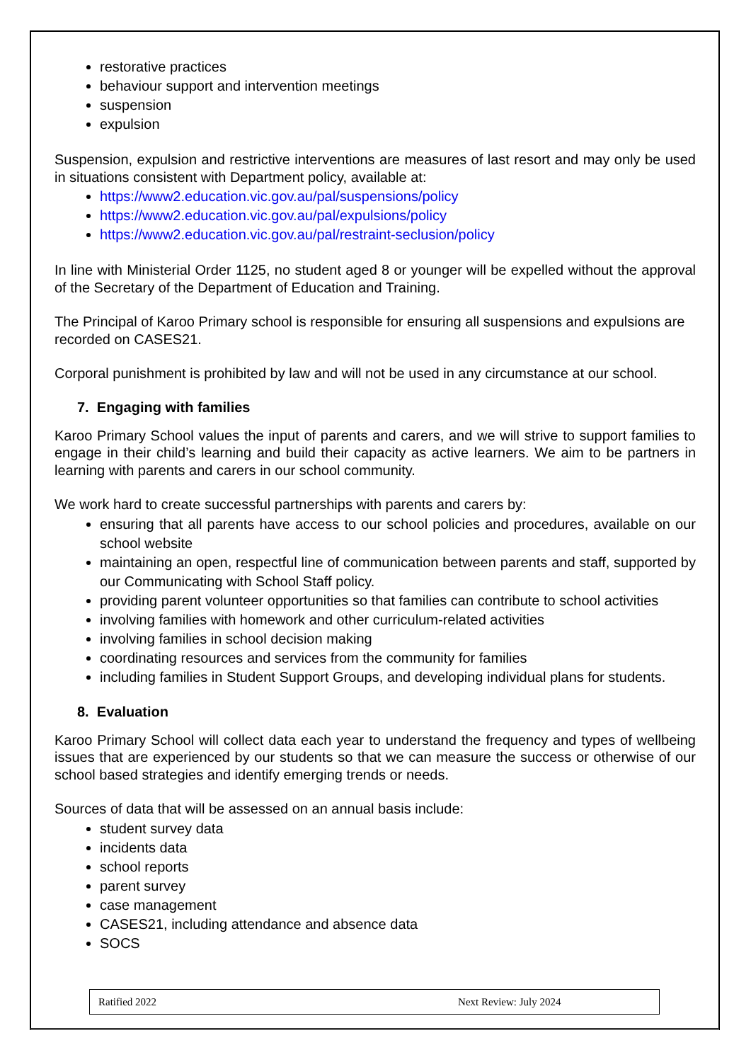restorative practices
behaviour support and intervention meetings
suspension
expulsion
Suspension, expulsion and restrictive interventions are measures of last resort and may only be used in situations consistent with Department policy, available at:
https://www2.education.vic.gov.au/pal/suspensions/policy
https://www2.education.vic.gov.au/pal/expulsions/policy
https://www2.education.vic.gov.au/pal/restraint-seclusion/policy
In line with Ministerial Order 1125, no student aged 8 or younger will be expelled without the approval of the Secretary of the Department of Education and Training.
The Principal of Karoo Primary school is responsible for ensuring all suspensions and expulsions are recorded on CASES21.
Corporal punishment is prohibited by law and will not be used in any circumstance at our school.
7. Engaging with families
Karoo Primary School values the input of parents and carers, and we will strive to support families to engage in their child’s learning and build their capacity as active learners. We aim to be partners in learning with parents and carers in our school community.
We work hard to create successful partnerships with parents and carers by:
ensuring that all parents have access to our school policies and procedures, available on our school website
maintaining an open, respectful line of communication between parents and staff, supported by our Communicating with School Staff policy.
providing parent volunteer opportunities so that families can contribute to school activities
involving families with homework and other curriculum-related activities
involving families in school decision making
coordinating resources and services from the community for families
including families in Student Support Groups, and developing individual plans for students.
8. Evaluation
Karoo Primary School will collect data each year to understand the frequency and types of wellbeing issues that are experienced by our students so that we can measure the success or otherwise of our school based strategies and identify emerging trends or needs.
Sources of data that will be assessed on an annual basis include:
student survey data
incidents data
school reports
parent survey
case management
CASES21, including attendance and absence data
SOCS
Ratified 2022 Next Review: July 2024